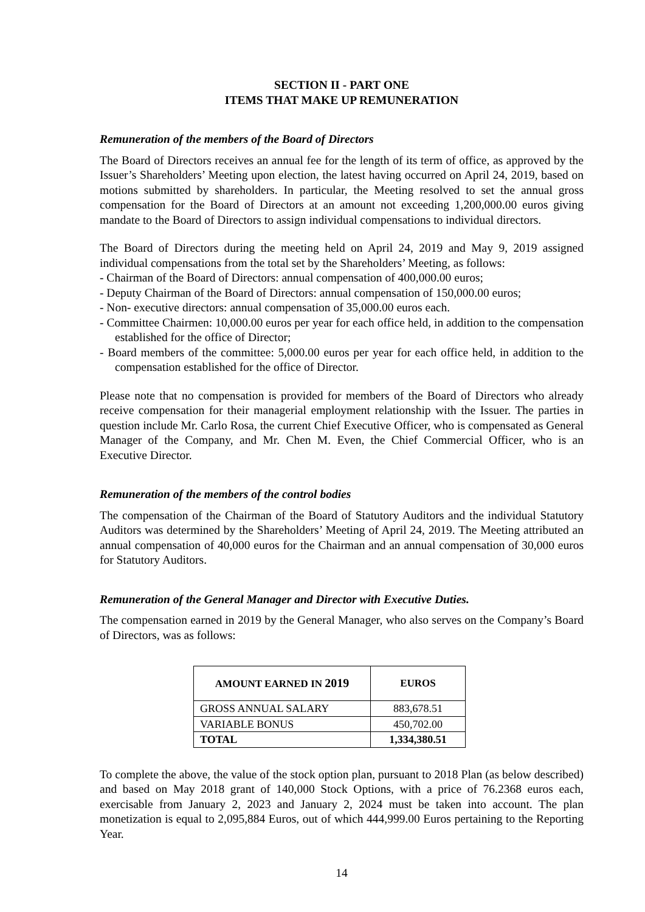SECTION II - PART ONE
ITEMS THAT MAKE UP REMUNERATION
Remuneration of the members of the Board of Directors
The Board of Directors receives an annual fee for the length of its term of office, as approved by the Issuer’s Shareholders’ Meeting upon election, the latest having occurred on April 24, 2019, based on motions submitted by shareholders. In particular, the Meeting resolved to set the annual gross compensation for the Board of Directors at an amount not exceeding 1,200,000.00 euros giving mandate to the Board of Directors to assign individual compensations to individual directors.
The Board of Directors during the meeting held on April 24, 2019 and May 9, 2019 assigned individual compensations from the total set by the Shareholders’ Meeting, as follows:
- Chairman of the Board of Directors: annual compensation of 400,000.00 euros;
- Deputy Chairman of the Board of Directors: annual compensation of 150,000.00 euros;
- Non- executive directors: annual compensation of 35,000.00 euros each.
- Committee Chairmen: 10,000.00 euros per year for each office held, in addition to the compensation established for the office of Director;
- Board members of the committee: 5,000.00 euros per year for each office held, in addition to the compensation established for the office of Director.
Please note that no compensation is provided for members of the Board of Directors who already receive compensation for their managerial employment relationship with the Issuer. The parties in question include Mr. Carlo Rosa, the current Chief Executive Officer, who is compensated as General Manager of the Company, and Mr. Chen M. Even, the Chief Commercial Officer, who is an Executive Director.
Remuneration of the members of the control bodies
The compensation of the Chairman of the Board of Statutory Auditors and the individual Statutory Auditors was determined by the Shareholders’ Meeting of April 24, 2019. The Meeting attributed an annual compensation of 40,000 euros for the Chairman and an annual compensation of 30,000 euros for Statutory Auditors.
Remuneration of the General Manager and Director with Executive Duties.
The compensation earned in 2019 by the General Manager, who also serves on the Company’s Board of Directors, was as follows:
| AMOUNT EARNED IN 2019 | EUROS |
| --- | --- |
| GROSS ANNUAL SALARY | 883,678.51 |
| VARIABLE BONUS | 450,702.00 |
| TOTAL | 1,334,380.51 |
To complete the above, the value of the stock option plan, pursuant to 2018 Plan (as below described) and based on May 2018 grant of 140,000 Stock Options, with a price of 76.2368 euros each, exercisable from January 2, 2023 and January 2, 2024 must be taken into account. The plan monetization is equal to 2,095,884 Euros, out of which 444,999.00 Euros pertaining to the Reporting Year.
14